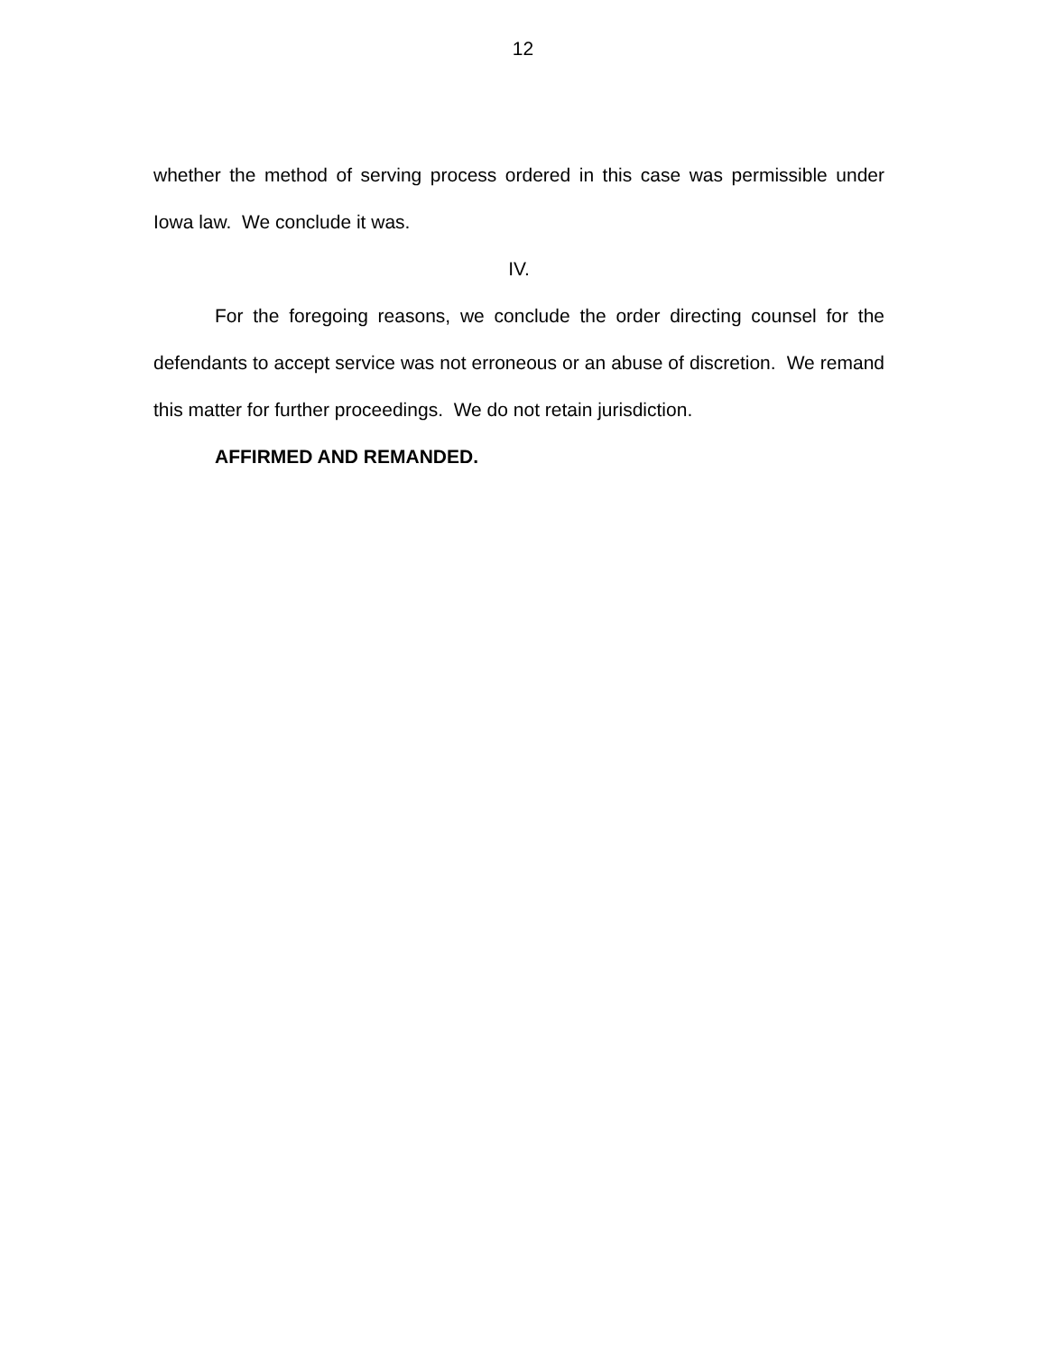12
whether the method of serving process ordered in this case was permissible under Iowa law. We conclude it was.
IV.
For the foregoing reasons, we conclude the order directing counsel for the defendants to accept service was not erroneous or an abuse of discretion. We remand this matter for further proceedings. We do not retain jurisdiction.
AFFIRMED AND REMANDED.